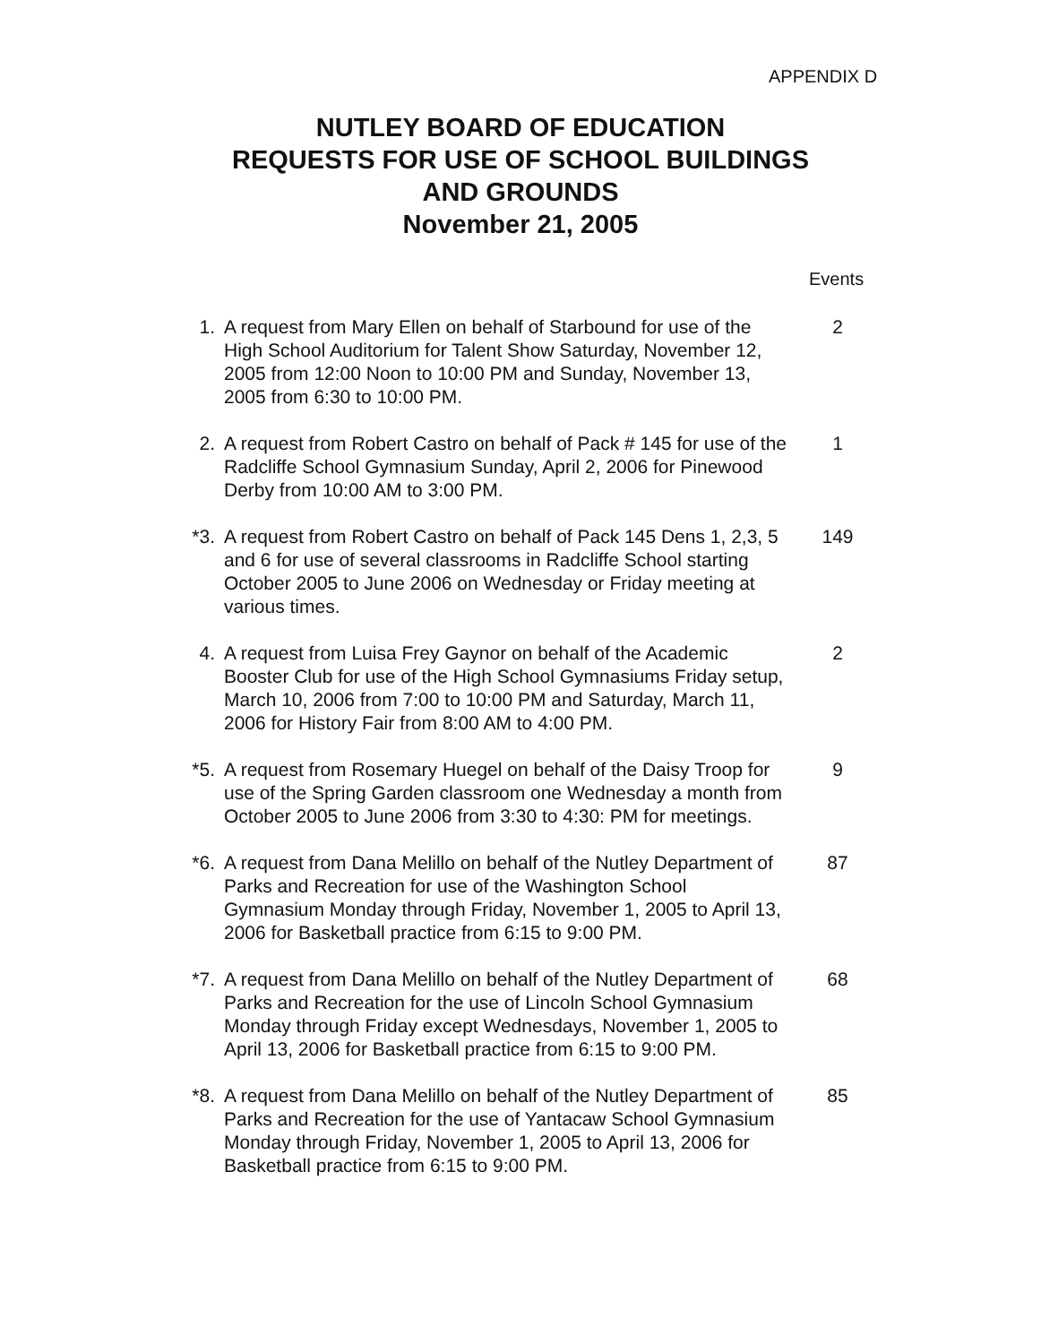APPENDIX D
NUTLEY BOARD OF EDUCATION
REQUESTS FOR USE OF SCHOOL BUILDINGS
AND GROUNDS
November 21, 2005
Events
| 1. | A request from Mary Ellen on behalf of Starbound for use of the High School Auditorium for Talent Show Saturday, November 12, 2005 from 12:00 Noon to 10:00 PM and Sunday, November 13, 2005 from 6:30 to 10:00 PM. | 2 |
| 2. | A request from Robert Castro on behalf of Pack # 145 for use of the Radcliffe School Gymnasium Sunday, April 2, 2006 for Pinewood Derby from 10:00 AM to 3:00 PM. | 1 |
| *3. | A request from Robert Castro on behalf of Pack 145 Dens 1, 2,3, 5 and 6 for use of several classrooms in Radcliffe School starting October 2005 to June 2006 on Wednesday or Friday meeting at various times. | 149 |
| 4. | A request from Luisa Frey Gaynor on behalf of the Academic Booster Club for use of the High School Gymnasiums Friday setup, March 10, 2006 from 7:00 to 10:00 PM and Saturday, March 11, 2006 for History Fair from 8:00 AM to 4:00 PM. | 2 |
| *5. | A request from Rosemary Huegel on behalf of the Daisy Troop for use of the Spring Garden classroom one Wednesday a month from October 2005 to June 2006 from 3:30 to 4:30: PM for meetings. | 9 |
| *6. | A request from Dana Melillo on behalf of the Nutley Department of Parks and Recreation for use of the Washington School Gymnasium Monday through Friday, November 1, 2005 to April 13, 2006 for Basketball practice from 6:15 to 9:00 PM. | 87 |
| *7. | A request from Dana Melillo on behalf of the Nutley Department of Parks and Recreation for the use of Lincoln School Gymnasium Monday through Friday except Wednesdays, November 1, 2005 to April 13, 2006 for Basketball practice from 6:15 to 9:00 PM. | 68 |
| *8. | A request from Dana Melillo on behalf of the Nutley Department of Parks and Recreation for the use of Yantacaw School Gymnasium Monday through Friday, November 1, 2005 to April 13, 2006 for Basketball practice from 6:15 to 9:00 PM. | 85 |